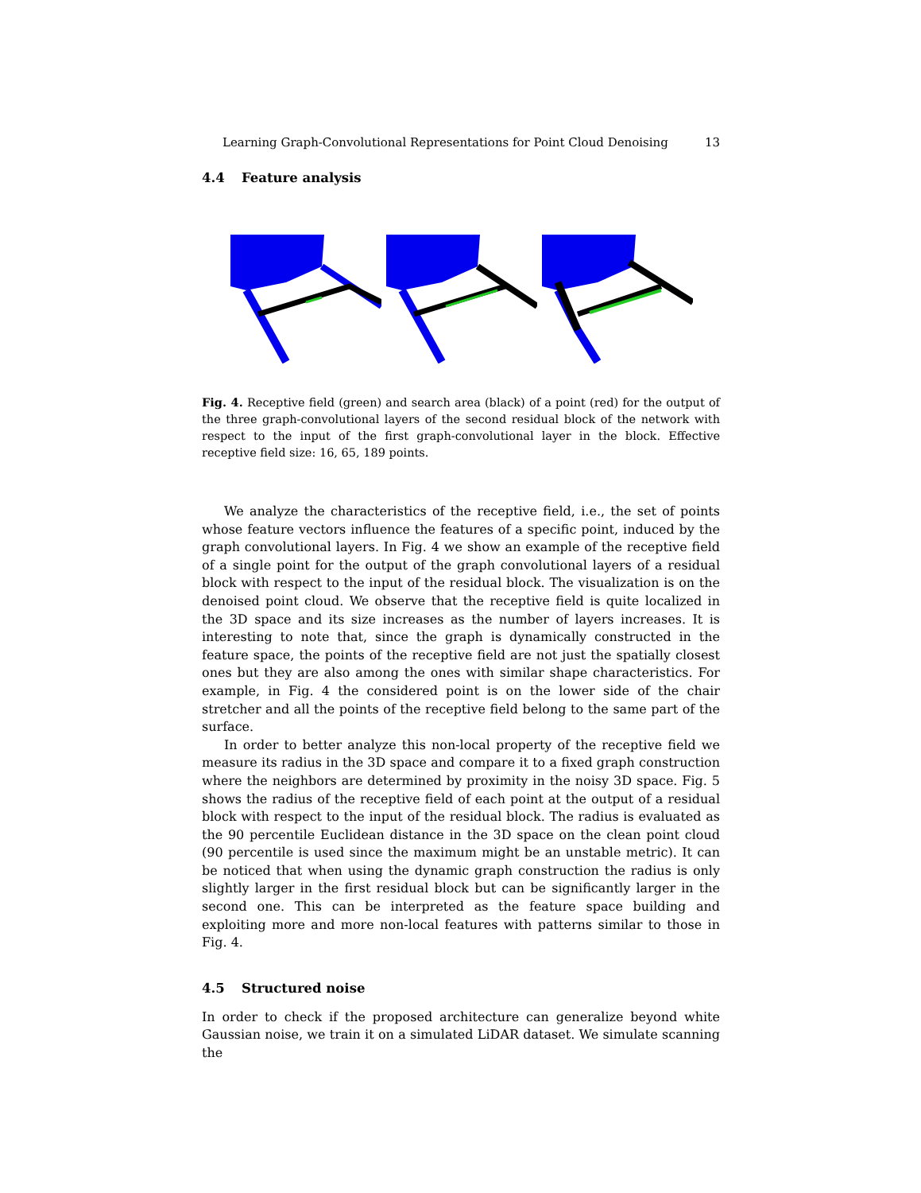Learning Graph-Convolutional Representations for Point Cloud Denoising 13
4.4 Feature analysis
Fig. 4. Receptive field (green) and search area (black) of a point (red) for the output of the three graph-convolutional layers of the second residual block of the network with respect to the input of the first graph-convolutional layer in the block. Effective receptive field size: 16, 65, 189 points.
We analyze the characteristics of the receptive field, i.e., the set of points whose feature vectors influence the features of a specific point, induced by the graph convolutional layers. In Fig. 4 we show an example of the receptive field of a single point for the output of the graph convolutional layers of a residual block with respect to the input of the residual block. The visualization is on the denoised point cloud. We observe that the receptive field is quite localized in the 3D space and its size increases as the number of layers increases. It is interesting to note that, since the graph is dynamically constructed in the feature space, the points of the receptive field are not just the spatially closest ones but they are also among the ones with similar shape characteristics. For example, in Fig. 4 the considered point is on the lower side of the chair stretcher and all the points of the receptive field belong to the same part of the surface.
In order to better analyze this non-local property of the receptive field we measure its radius in the 3D space and compare it to a fixed graph construction where the neighbors are determined by proximity in the noisy 3D space. Fig. 5 shows the radius of the receptive field of each point at the output of a residual block with respect to the input of the residual block. The radius is evaluated as the 90 percentile Euclidean distance in the 3D space on the clean point cloud (90 percentile is used since the maximum might be an unstable metric). It can be noticed that when using the dynamic graph construction the radius is only slightly larger in the first residual block but can be significantly larger in the second one. This can be interpreted as the feature space building and exploiting more and more non-local features with patterns similar to those in Fig. 4.
4.5 Structured noise
In order to check if the proposed architecture can generalize beyond white Gaussian noise, we train it on a simulated LiDAR dataset. We simulate scanning the